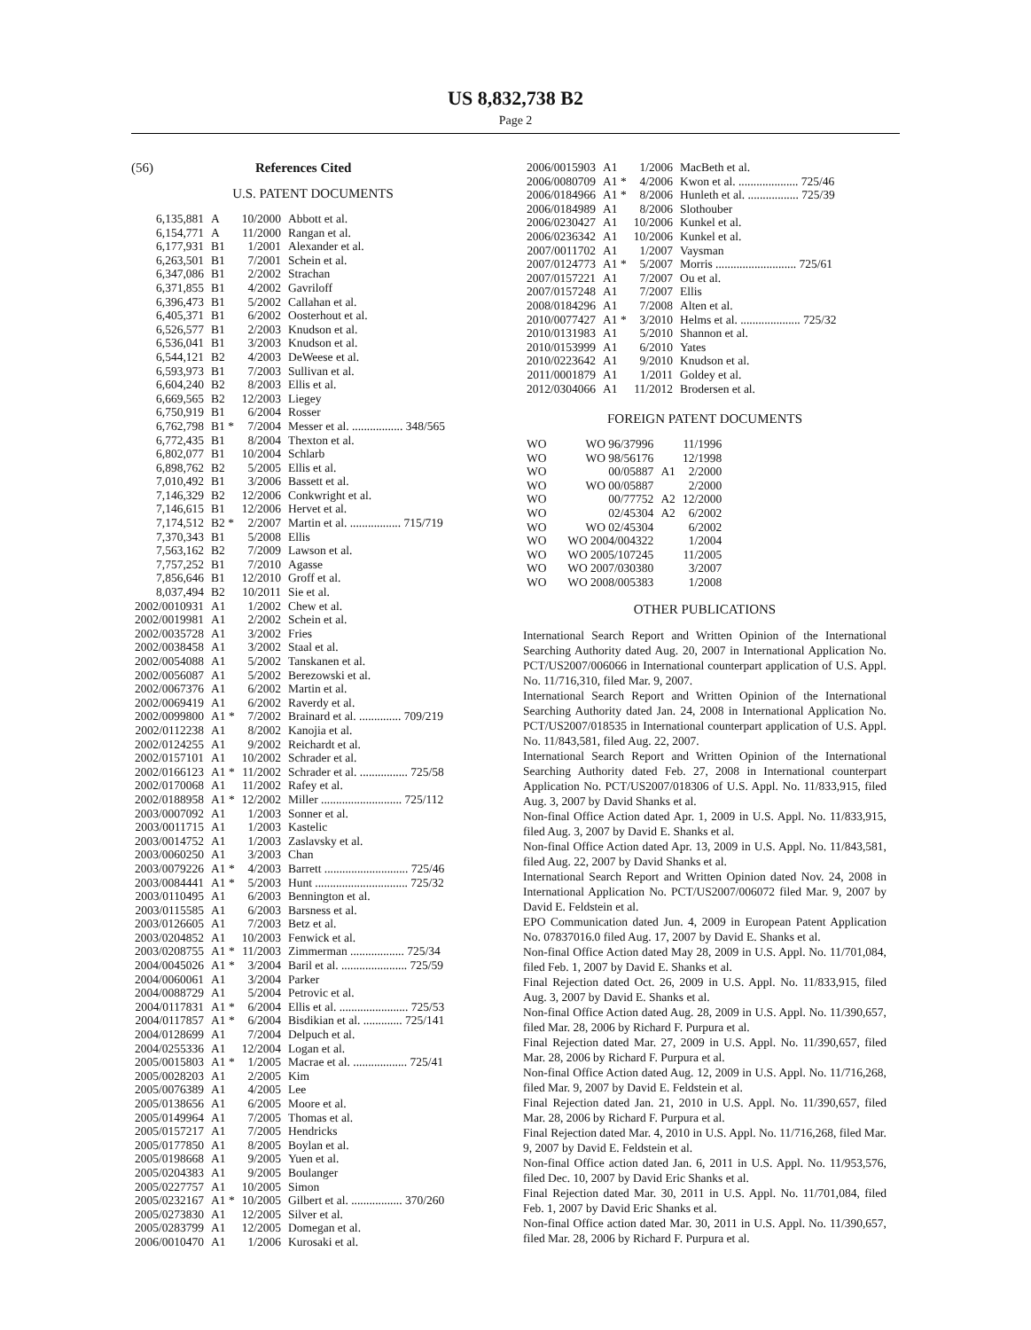US 8,832,738 B2
Page 2
(56) References Cited
U.S. PATENT DOCUMENTS
| 6,135,881 | A | 10/2000 | Abbott et al. |
| 6,154,771 | A | 11/2000 | Rangan et al. |
| 6,177,931 | B1 | 1/2001 | Alexander et al. |
| 6,263,501 | B1 | 7/2001 | Schein et al. |
| 6,347,086 | B1 | 2/2002 | Strachan |
| 6,371,855 | B1 | 4/2002 | Gavriloff |
| 6,396,473 | B1 | 5/2002 | Callahan et al. |
| 6,405,371 | B1 | 6/2002 | Oosterhout et al. |
| 6,526,577 | B1 | 2/2003 | Knudson et al. |
| 6,536,041 | B1 | 3/2003 | Knudson et al. |
| 6,544,121 | B2 | 4/2003 | DeWeese et al. |
| 6,593,973 | B1 | 7/2003 | Sullivan et al. |
| 6,604,240 | B2 | 8/2003 | Ellis et al. |
| 6,669,565 | B2 | 12/2003 | Liegey |
| 6,750,919 | B1 | 6/2004 | Rosser |
| 6,762,798 | B1 * | 7/2004 | Messer et al. ................. 348/565 |
| 6,772,435 | B1 | 8/2004 | Thexton et al. |
| 6,802,077 | B1 | 10/2004 | Schlarb |
| 6,898,762 | B2 | 5/2005 | Ellis et al. |
| 7,010,492 | B1 | 3/2006 | Bassett et al. |
| 7,146,329 | B2 | 12/2006 | Conkwright et al. |
| 7,146,615 | B1 | 12/2006 | Hervet et al. |
| 7,174,512 | B2 * | 2/2007 | Martin et al. ................. 715/719 |
| 7,370,343 | B1 | 5/2008 | Ellis |
| 7,563,162 | B2 | 7/2009 | Lawson et al. |
| 7,757,252 | B1 | 7/2010 | Agasse |
| 7,856,646 | B1 | 12/2010 | Groff et al. |
| 8,037,494 | B2 | 10/2011 | Sie et al. |
| 2002/0010931 | A1 | 1/2002 | Chew et al. |
| 2002/0019981 | A1 | 2/2002 | Schein et al. |
| 2002/0035728 | A1 | 3/2002 | Fries |
| 2002/0038458 | A1 | 3/2002 | Staal et al. |
| 2002/0054088 | A1 | 5/2002 | Tanskanen et al. |
| 2002/0056087 | A1 | 5/2002 | Berezowski et al. |
| 2002/0067376 | A1 | 6/2002 | Martin et al. |
| 2002/0069419 | A1 | 6/2002 | Raverdy et al. |
| 2002/0099800 | A1 * | 7/2002 | Brainard et al. .............. 709/219 |
| 2002/0112238 | A1 | 8/2002 | Kanojia et al. |
| 2002/0124255 | A1 | 9/2002 | Reichardt et al. |
| 2002/0157101 | A1 | 10/2002 | Schrader et al. |
| 2002/0166123 | A1 * | 11/2002 | Schrader et al. ................ 725/58 |
| 2002/0170068 | A1 | 11/2002 | Rafey et al. |
| 2002/0188958 | A1 * | 12/2002 | Miller ........................... 725/112 |
| 2003/0007092 | A1 | 1/2003 | Sonner et al. |
| 2003/0011715 | A1 | 1/2003 | Kastelic |
| 2003/0014752 | A1 | 1/2003 | Zaslavsky et al. |
| 2003/0060250 | A1 | 3/2003 | Chan |
| 2003/0079226 | A1 * | 4/2003 | Barrett ............................ 725/46 |
| 2003/0084441 | A1 * | 5/2003 | Hunt ............................... 725/32 |
| 2003/0110495 | A1 | 6/2003 | Bennington et al. |
| 2003/0115585 | A1 | 6/2003 | Barsness et al. |
| 2003/0126605 | A1 | 7/2003 | Betz et al. |
| 2003/0204852 | A1 | 10/2003 | Fenwick et al. |
| 2003/0208755 | A1 * | 11/2003 | Zimmerman .................. 725/34 |
| 2004/0045026 | A1 * | 3/2004 | Baril et al. ...................... 725/59 |
| 2004/0060061 | A1 | 3/2004 | Parker |
| 2004/0088729 | A1 | 5/2004 | Petrovic et al. |
| 2004/0117831 | A1 * | 6/2004 | Ellis et al. ....................... 725/53 |
| 2004/0117857 | A1 * | 6/2004 | Bisdikian et al. ............. 725/141 |
| 2004/0128699 | A1 | 7/2004 | Delpuch et al. |
| 2004/0255336 | A1 | 12/2004 | Logan et al. |
| 2005/0015803 | A1 * | 1/2005 | Macrae et al. .................. 725/41 |
| 2005/0028203 | A1 | 2/2005 | Kim |
| 2005/0076389 | A1 | 4/2005 | Lee |
| 2005/0138656 | A1 | 6/2005 | Moore et al. |
| 2005/0149964 | A1 | 7/2005 | Thomas et al. |
| 2005/0157217 | A1 | 7/2005 | Hendricks |
| 2005/0177850 | A1 | 8/2005 | Boylan et al. |
| 2005/0198668 | A1 | 9/2005 | Yuen et al. |
| 2005/0204383 | A1 | 9/2005 | Boulanger |
| 2005/0227757 | A1 | 10/2005 | Simon |
| 2005/0232167 | A1 * | 10/2005 | Gilbert et al. ................. 370/260 |
| 2005/0273830 | A1 | 12/2005 | Silver et al. |
| 2005/0283799 | A1 | 12/2005 | Domegan et al. |
| 2006/0010470 | A1 | 1/2006 | Kurosaki et al. |
| 2006/0015903 | A1 | 1/2006 | MacBeth et al. |
| 2006/0080709 | A1 * | 4/2006 | Kwon et al. .................... 725/46 |
| 2006/0184966 | A1 * | 8/2006 | Hunleth et al. ................. 725/39 |
| 2006/0184989 | A1 | 8/2006 | Slothouber |
| 2006/0230427 | A1 | 10/2006 | Kunkel et al. |
| 2006/0236342 | A1 | 10/2006 | Kunkel et al. |
| 2007/0011702 | A1 | 1/2007 | Vaysman |
| 2007/0124773 | A1 * | 5/2007 | Morris ........................... 725/61 |
| 2007/0157221 | A1 | 7/2007 | Ou et al. |
| 2007/0157248 | A1 | 7/2007 | Ellis |
| 2008/0184296 | A1 | 7/2008 | Alten et al. |
| 2010/0077427 | A1 * | 3/2010 | Helms et al. .................... 725/32 |
| 2010/0131983 | A1 | 5/2010 | Shannon et al. |
| 2010/0153999 | A1 | 6/2010 | Yates |
| 2010/0223642 | A1 | 9/2010 | Knudson et al. |
| 2011/0001879 | A1 | 1/2011 | Goldey et al. |
| 2012/0304066 | A1 | 11/2012 | Brodersen et al. |
FOREIGN PATENT DOCUMENTS
| WO | WO 96/37996 | | 11/1996 |
| WO | WO 98/56176 | | 12/1998 |
| WO | 00/05887 | A1 | 2/2000 |
| WO | WO 00/05887 | | 2/2000 |
| WO | 00/77752 | A2 | 12/2000 |
| WO | 02/45304 | A2 | 6/2002 |
| WO | WO 02/45304 | | 6/2002 |
| WO | WO 2004/004322 | | 1/2004 |
| WO | WO 2005/107245 | | 11/2005 |
| WO | WO 2007/030380 | | 3/2007 |
| WO | WO 2008/005383 | | 1/2008 |
OTHER PUBLICATIONS
International Search Report and Written Opinion of the International Searching Authority dated Aug. 20, 2007 in International Application No. PCT/US2007/006066 in International counterpart application of U.S. Appl. No. 11/716,310, filed Mar. 9, 2007.
International Search Report and Written Opinion of the International Searching Authority dated Jan. 24, 2008 in International Application No. PCT/US2007/018535 in International counterpart application of U.S. Appl. No. 11/843,581, filed Aug. 22, 2007.
International Search Report and Written Opinion of the International Searching Authority dated Feb. 27, 2008 in International counterpart Application No. PCT/US2007/018306 of U.S. Appl. No. 11/833,915, filed Aug. 3, 2007 by David Shanks et al.
Non-final Office Action dated Apr. 1, 2009 in U.S. Appl. No. 11/833,915, filed Aug. 3, 2007 by David E. Shanks et al.
Non-final Office Action dated Apr. 13, 2009 in U.S. Appl. No. 11/843,581, filed Aug. 22, 2007 by David Shanks et al.
International Search Report and Written Opinion dated Nov. 24, 2008 in International Application No. PCT/US2007/006072 filed Mar. 9, 2007 by David E. Feldstein et al.
EPO Communication dated Jun. 4, 2009 in European Patent Application No. 07837016.0 filed Aug. 17, 2007 by David E. Shanks et al.
Non-final Office Action dated May 28, 2009 in U.S. Appl. No. 11/701,084, filed Feb. 1, 2007 by David E. Shanks et al.
Final Rejection dated Oct. 26, 2009 in U.S. Appl. No. 11/833,915, filed Aug. 3, 2007 by David E. Shanks et al.
Non-final Office Action dated Aug. 28, 2009 in U.S. Appl. No. 11/390,657, filed Mar. 28, 2006 by Richard F. Purpura et al.
Final Rejection dated Mar. 27, 2009 in U.S. Appl. No. 11/390,657, filed Mar. 28, 2006 by Richard F. Purpura et al.
Non-final Office Action dated Aug. 12, 2009 in U.S. Appl. No. 11/716,268, filed Mar. 9, 2007 by David E. Feldstein et al.
Final Rejection dated Jan. 21, 2010 in U.S. Appl. No. 11/390,657, filed Mar. 28, 2006 by Richard F. Purpura et al.
Final Rejection dated Mar. 4, 2010 in U.S. Appl. No. 11/716,268, filed Mar. 9, 2007 by David E. Feldstein et al.
Non-final Office action dated Jan. 6, 2011 in U.S. Appl. No. 11/953,576, filed Dec. 10, 2007 by David Eric Shanks et al.
Final Rejection dated Mar. 30, 2011 in U.S. Appl. No. 11/701,084, filed Feb. 1, 2007 by David Eric Shanks et al.
Non-final Office action dated Mar. 30, 2011 in U.S. Appl. No. 11/390,657, filed Mar. 28, 2006 by Richard F. Purpura et al.